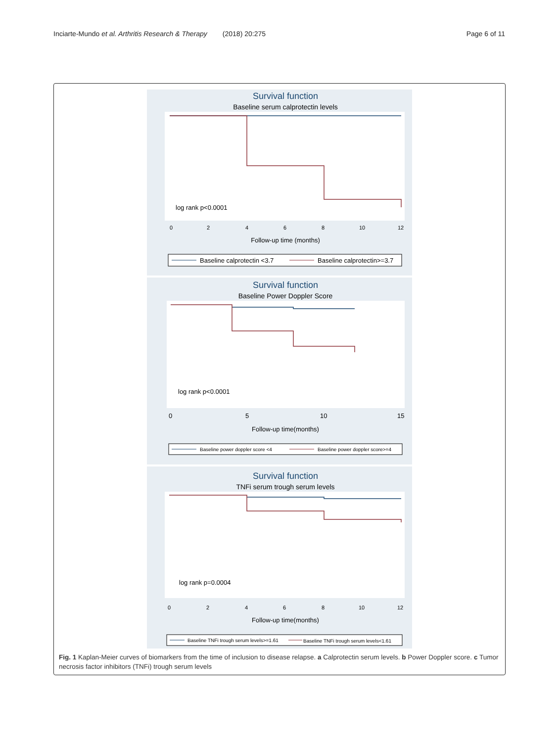Inciarte-Mundo et al. Arthritis Research & Therapy (2018) 20:275 Page 6 of 11
Survival function
Baseline serum calprotectin levels
log rank p<0.0001
0
2
4
6
8
10
12
Follow-up time (months)
Baseline calprotectin <3.7
Baseline calprotectin>=3.7
Survival function
Baseline Power Doppler Score
log rank p<0.0001
0
5
10
15
Follow-up time(months)
Baseline power doppler score <4
Baseline power doppler score>=4
Survival function
TNFi serum trough serum levels
log rank p=0.0004
0
2
4
6
8
10
12
Follow-up time(months)
Baseline TNFi trough serum levels>=1.61
Baseline TNFi trough serum levels<1.61
Fig. 1 Kaplan-Meier curves of biomarkers from the time of inclusion to disease relapse. a Calprotectin serum levels. b Power Doppler score. c Tumor necrosis factor inhibitors (TNFi) trough serum levels